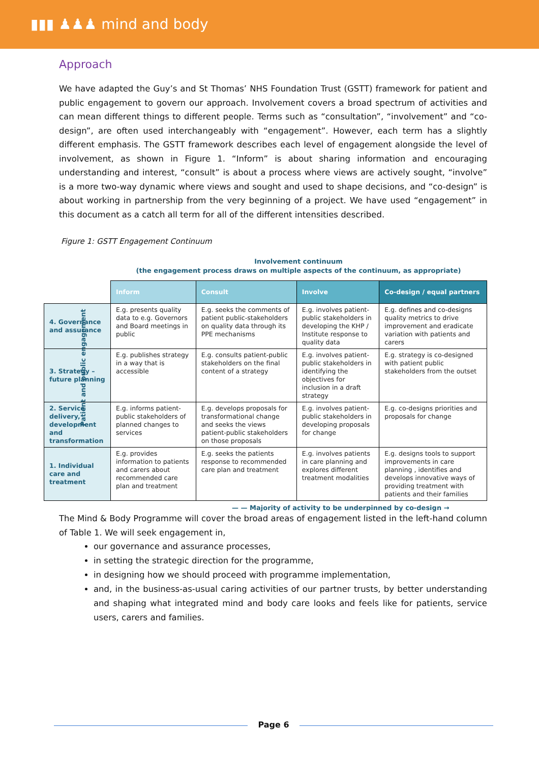▮▮▮ ♟♟♟ mind and body
Approach
We have adapted the Guy’s and St Thomas’ NHS Foundation Trust (GSTT) framework for patient and public engagement to govern our approach. Involvement covers a broad spectrum of activities and can mean different things to different people. Terms such as “consultation”, “involvement” and “co-design”, are often used interchangeably with “engagement”. However, each term has a slightly different emphasis. The GSTT framework describes each level of engagement alongside the level of involvement, as shown in Figure 1. “Inform” is about sharing information and encouraging understanding and interest, “consult” is about a process where views are actively sought, “involve” is a more two-way dynamic where views and sought and used to shape decisions, and “co-design” is about working in partnership from the very beginning of a project. We have used “engagement” in this document as a catch all term for all of the different intensities described.
Figure 1: GSTT Engagement Continuum
Involvement continuum
(the engagement process draws on multiple aspects of the continuum, as appropriate)
Patient and public engagement
| | Inform | Consult | Involve | Co-design / equal partners |
| 4. Governance and assurance | E.g. presents quality data to e.g. Governors and Board meetings in public | E.g. seeks the comments of patient public-stakeholders on quality data through its PPE mechanisms | E.g. involves patient-public stakeholders in developing the KHP / Institute response to quality data | E.g. defines and co-designs quality metrics to drive improvement and eradicate variation with patients and carers |
| 3. Strategy – future planning | E.g. publishes strategy in a way that is accessible | E.g. consults patient-public stakeholders on the final content of a strategy | E.g. involves patient-public stakeholders in identifying the objectives for inclusion in a draft strategy | E.g. strategy is co-designed with patient public stakeholders from the outset |
| 2. Service delivery, development and transformation | E.g. informs patient-public stakeholders of planned changes to services | E.g. develops proposals for transformational change and seeks the views patient-public stakeholders on those proposals | E.g. involves patient-public stakeholders in developing proposals for change | E.g. co-designs priorities and proposals for change |
| 1. Individual care and treatment | E.g. provides information to patients and carers about recommended care plan and treatment | E.g. seeks the patients response to recommended care plan and treatment | E.g. involves patients in care planning and explores different treatment modalities | E.g. designs tools to support improvements in care planning , identifies and develops innovative ways of providing treatment with patients and their families |
— — Majority of activity to be underpinned by co-design →
The Mind & Body Programme will cover the broad areas of engagement listed in the left-hand column of Table 1. We will seek engagement in,
our governance and assurance processes,
in setting the strategic direction for the programme,
in designing how we should proceed with programme implementation,
and, in the business-as-usual caring activities of our partner trusts, by better understanding and shaping what integrated mind and body care looks and feels like for patients, service users, carers and families.
Page 6